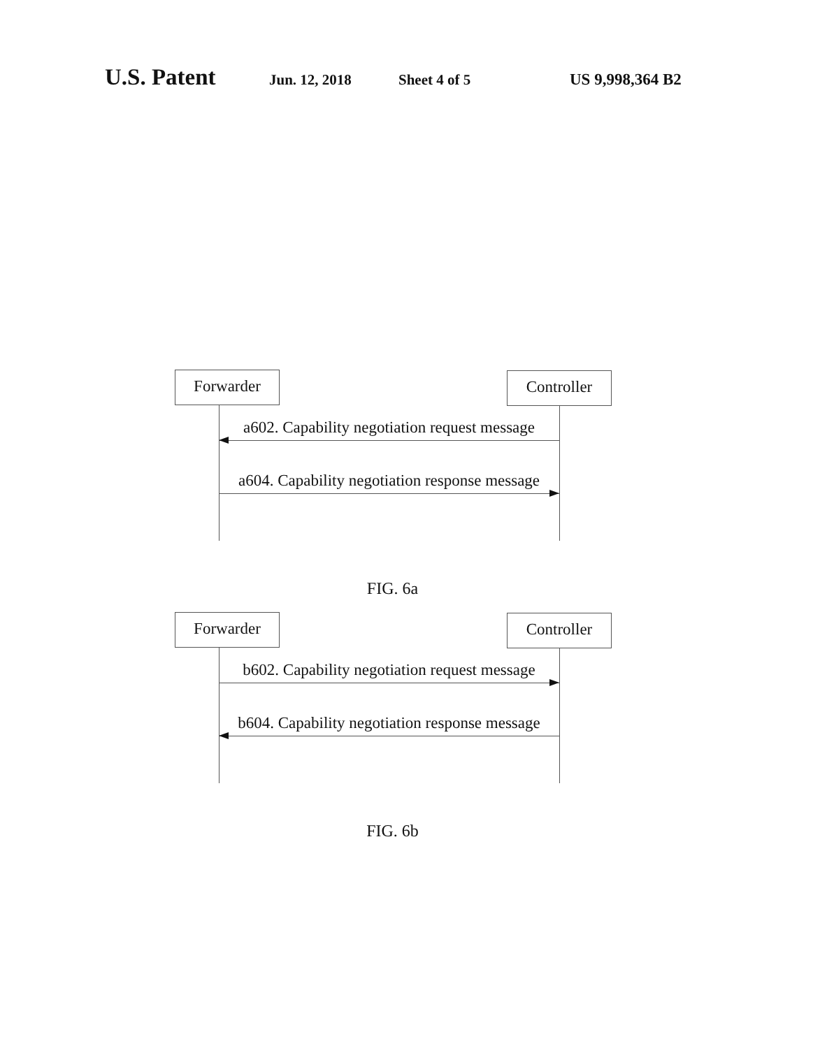U.S. Patent Jun. 12, 2018 Sheet 4 of 5 US 9,998,364 B2
Forwarder Controller
a602. Capability negotiation request message
a604. Capability negotiation response message
FIG. 6a
Forwarder Controller
b602. Capability negotiation request message
b604. Capability negotiation response message
FIG. 6b